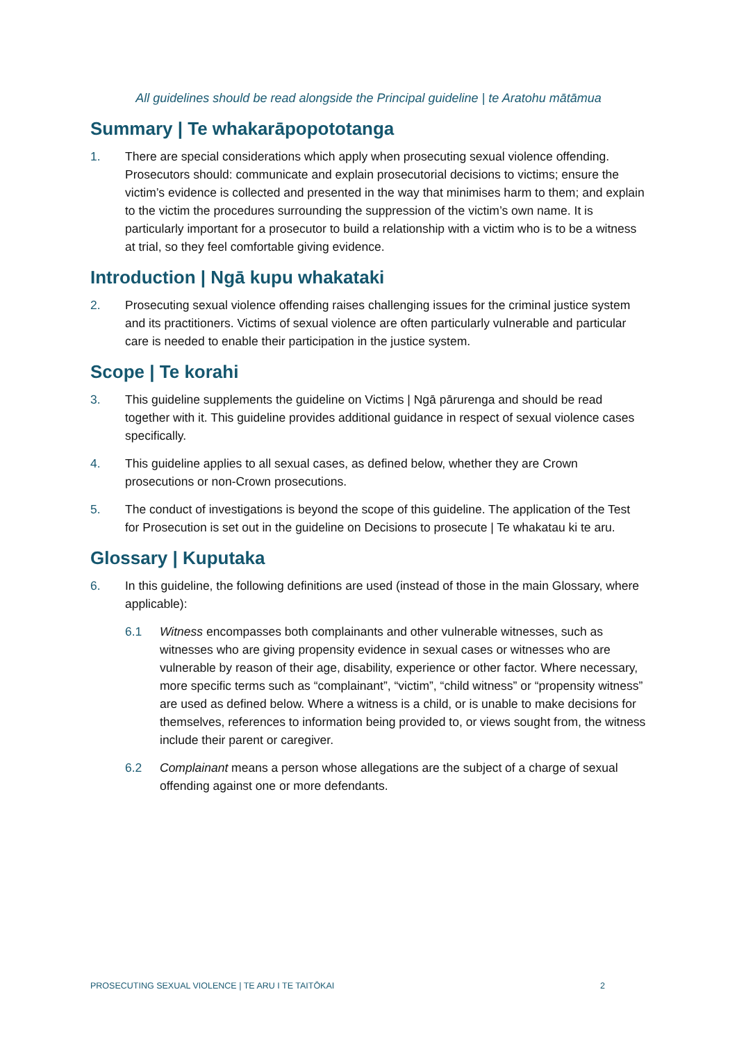All guidelines should be read alongside the Principal guideline | te Aratohu mātāmua
Summary | Te whakarāpopototanga
1. There are special considerations which apply when prosecuting sexual violence offending. Prosecutors should: communicate and explain prosecutorial decisions to victims; ensure the victim’s evidence is collected and presented in the way that minimises harm to them; and explain to the victim the procedures surrounding the suppression of the victim’s own name. It is particularly important for a prosecutor to build a relationship with a victim who is to be a witness at trial, so they feel comfortable giving evidence.
Introduction | Ngā kupu whakataki
2. Prosecuting sexual violence offending raises challenging issues for the criminal justice system and its practitioners. Victims of sexual violence are often particularly vulnerable and particular care is needed to enable their participation in the justice system.
Scope | Te korahi
3. This guideline supplements the guideline on Victims | Ngā pārurenga and should be read together with it. This guideline provides additional guidance in respect of sexual violence cases specifically.
4. This guideline applies to all sexual cases, as defined below, whether they are Crown prosecutions or non-Crown prosecutions.
5. The conduct of investigations is beyond the scope of this guideline. The application of the Test for Prosecution is set out in the guideline on Decisions to prosecute | Te whakatau ki te aru.
Glossary | Kuputaka
6. In this guideline, the following definitions are used (instead of those in the main Glossary, where applicable):
6.1 Witness encompasses both complainants and other vulnerable witnesses, such as witnesses who are giving propensity evidence in sexual cases or witnesses who are vulnerable by reason of their age, disability, experience or other factor. Where necessary, more specific terms such as “complainant”, “victim”, “child witness” or “propensity witness” are used as defined below. Where a witness is a child, or is unable to make decisions for themselves, references to information being provided to, or views sought from, the witness include their parent or caregiver.
6.2 Complainant means a person whose allegations are the subject of a charge of sexual offending against one or more defendants.
PROSECUTING SEXUAL VIOLENCE | TE ARU I TE TAITŌKAI 2